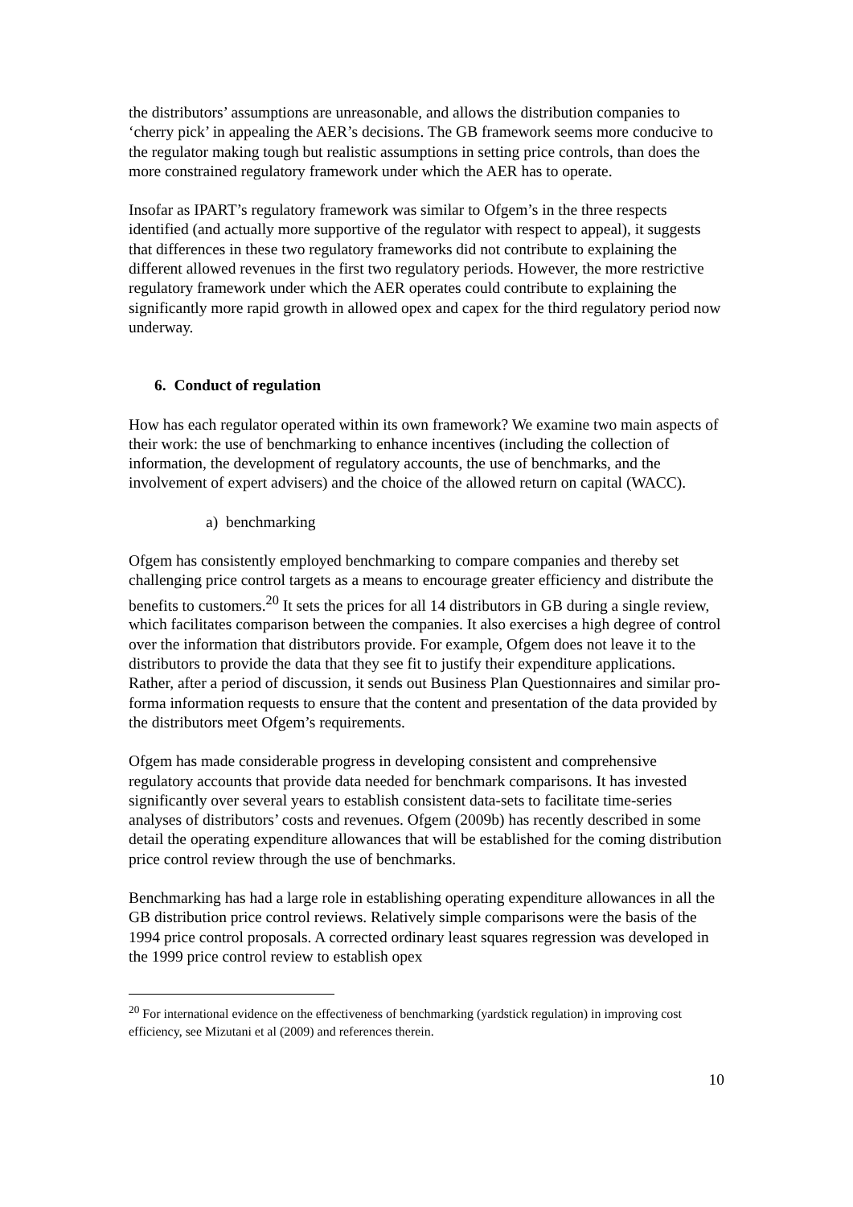the distributors’ assumptions are unreasonable, and allows the distribution companies to ‘cherry pick’ in appealing the AER’s decisions. The GB framework seems more conducive to the regulator making tough but realistic assumptions in setting price controls, than does the more constrained regulatory framework under which the AER has to operate.
Insofar as IPART’s regulatory framework was similar to Ofgem’s in the three respects identified (and actually more supportive of the regulator with respect to appeal), it suggests that differences in these two regulatory frameworks did not contribute to explaining the different allowed revenues in the first two regulatory periods. However, the more restrictive regulatory framework under which the AER operates could contribute to explaining the significantly more rapid growth in allowed opex and capex for the third regulatory period now underway.
6. Conduct of regulation
How has each regulator operated within its own framework? We examine two main aspects of their work: the use of benchmarking to enhance incentives (including the collection of information, the development of regulatory accounts, the use of benchmarks, and the involvement of expert advisers) and the choice of the allowed return on capital (WACC).
a) benchmarking
Ofgem has consistently employed benchmarking to compare companies and thereby set challenging price control targets as a means to encourage greater efficiency and distribute the benefits to customers.<sup>20</sup> It sets the prices for all 14 distributors in GB during a single review, which facilitates comparison between the companies. It also exercises a high degree of control over the information that distributors provide. For example, Ofgem does not leave it to the distributors to provide the data that they see fit to justify their expenditure applications. Rather, after a period of discussion, it sends out Business Plan Questionnaires and similar pro-forma information requests to ensure that the content and presentation of the data provided by the distributors meet Ofgem’s requirements.
Ofgem has made considerable progress in developing consistent and comprehensive regulatory accounts that provide data needed for benchmark comparisons. It has invested significantly over several years to establish consistent data-sets to facilitate time-series analyses of distributors’ costs and revenues. Ofgem (2009b) has recently described in some detail the operating expenditure allowances that will be established for the coming distribution price control review through the use of benchmarks.
Benchmarking has had a large role in establishing operating expenditure allowances in all the GB distribution price control reviews. Relatively simple comparisons were the basis of the 1994 price control proposals. A corrected ordinary least squares regression was developed in the 1999 price control review to establish opex
<sup>20</sup> For international evidence on the effectiveness of benchmarking (yardstick regulation) in improving cost efficiency, see Mizutani et al (2009) and references therein.
10